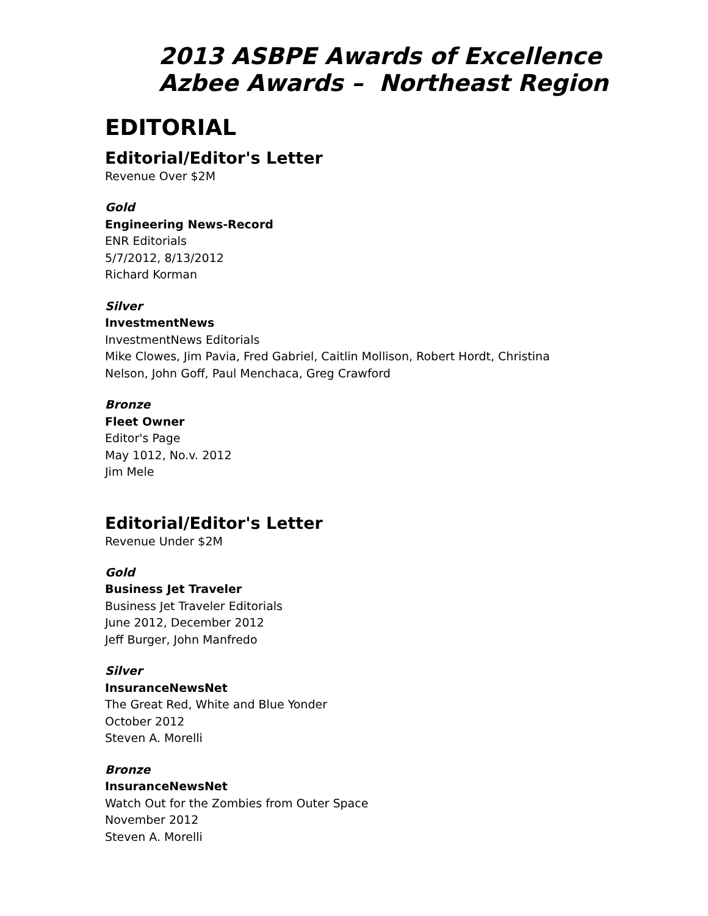2013 ASBPE Awards of Excellence
Azbee Awards – Northeast Region
EDITORIAL
Editorial/Editor's Letter
Revenue Over $2M
Gold
Engineering News-Record
ENR Editorials
5/7/2012, 8/13/2012
Richard Korman
Silver
InvestmentNews
InvestmentNews Editorials
Mike Clowes, Jim Pavia, Fred Gabriel, Caitlin Mollison, Robert Hordt, Christina
Nelson, John Goff, Paul Menchaca, Greg Crawford
Bronze
Fleet Owner
Editor's Page
May 1012, No.v. 2012
Jim Mele
Editorial/Editor's Letter
Revenue Under $2M
Gold
Business Jet Traveler
Business Jet Traveler Editorials
June 2012, December 2012
Jeff Burger, John Manfredo
Silver
InsuranceNewsNet
The Great Red, White and Blue Yonder
October 2012
Steven A. Morelli
Bronze
InsuranceNewsNet
Watch Out for the Zombies from Outer Space
November 2012
Steven A. Morelli